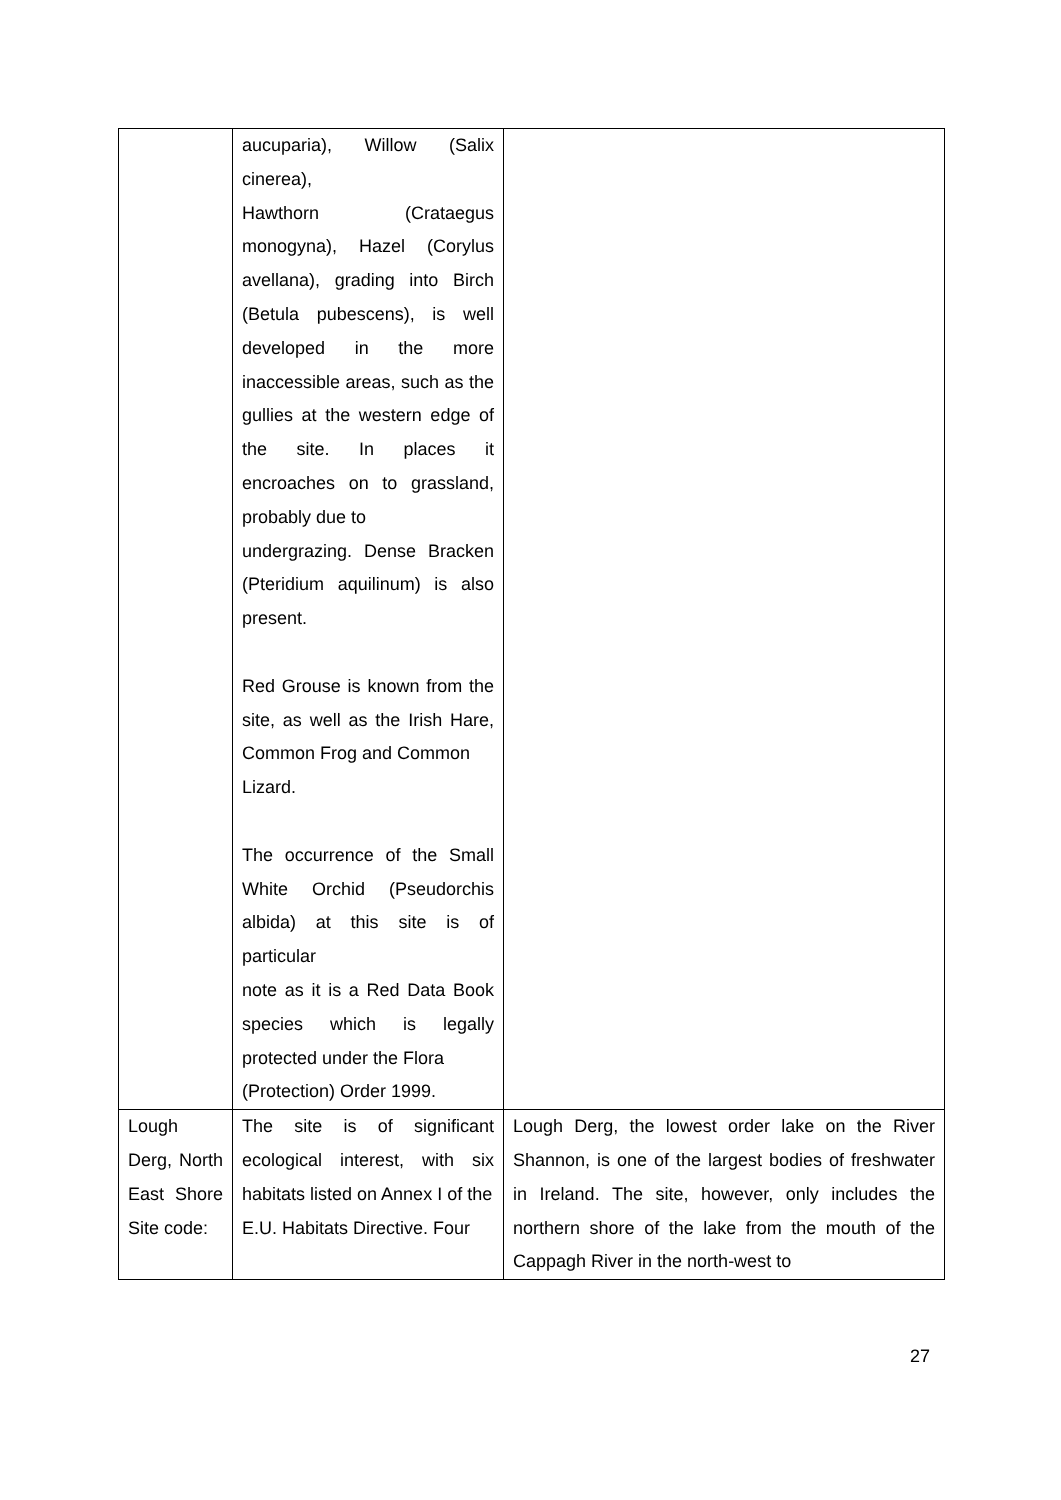| | aucuparia), Willow (Salix cinerea), Hawthorn (Crataegus monogyna), Hazel (Corylus avellana), grading into Birch (Betula pubescens), is well developed in the more inaccessible areas, such as the gullies at the western edge of the site. In places it encroaches on to grassland, probably due to undergrazing. Dense Bracken (Pteridium aquilinum) is also present. Red Grouse is known from the site, as well as the Irish Hare, Common Frog and Common Lizard. The occurrence of the Small White Orchid (Pseudorchis albida) at this site is of particular note as it is a Red Data Book species which is legally protected under the Flora (Protection) Order 1999. | |
| Lough Derg, North East Shore Site code: | The site is of significant ecological interest, with six habitats listed on Annex I of the E.U. Habitats Directive. Four | Lough Derg, the lowest order lake on the River Shannon, is one of the largest bodies of freshwater in Ireland. The site, however, only includes the northern shore of the lake from the mouth of the Cappagh River in the north-west to |
27